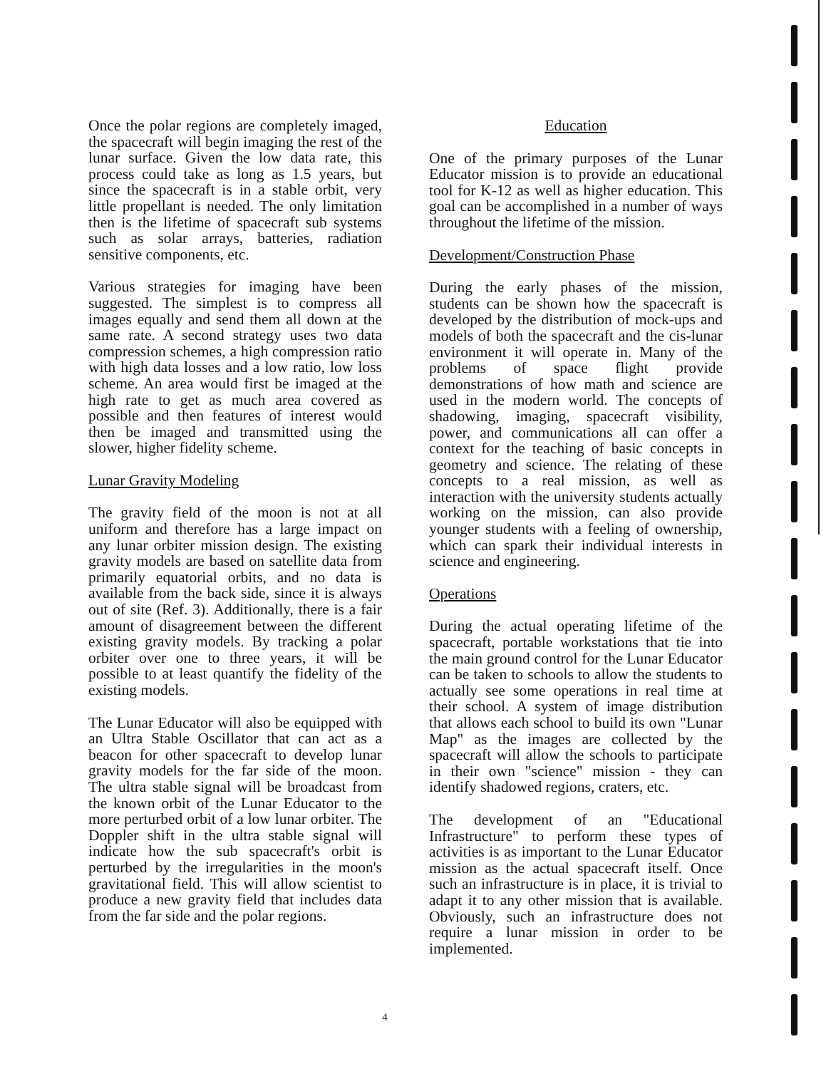Once the polar regions are completely imaged, the spacecraft will begin imaging the rest of the lunar surface. Given the low data rate, this process could take as long as 1.5 years, but since the spacecraft is in a stable orbit, very little propellant is needed. The only limitation then is the lifetime of spacecraft sub systems such as solar arrays, batteries, radiation sensitive components, etc.
Various strategies for imaging have been suggested. The simplest is to compress all images equally and send them all down at the same rate. A second strategy uses two data compression schemes, a high compression ratio with high data losses and a low ratio, low loss scheme. An area would first be imaged at the high rate to get as much area covered as possible and then features of interest would then be imaged and transmitted using the slower, higher fidelity scheme.
Lunar Gravity Modeling
The gravity field of the moon is not at all uniform and therefore has a large impact on any lunar orbiter mission design. The existing gravity models are based on satellite data from primarily equatorial orbits, and no data is available from the back side, since it is always out of site (Ref. 3). Additionally, there is a fair amount of disagreement between the different existing gravity models. By tracking a polar orbiter over one to three years, it will be possible to at least quantify the fidelity of the existing models.
The Lunar Educator will also be equipped with an Ultra Stable Oscillator that can act as a beacon for other spacecraft to develop lunar gravity models for the far side of the moon. The ultra stable signal will be broadcast from the known orbit of the Lunar Educator to the more perturbed orbit of a low lunar orbiter. The Doppler shift in the ultra stable signal will indicate how the sub spacecraft's orbit is perturbed by the irregularities in the moon's gravitational field. This will allow scientist to produce a new gravity field that includes data from the far side and the polar regions.
Education
One of the primary purposes of the Lunar Educator mission is to provide an educational tool for K-12 as well as higher education. This goal can be accomplished in a number of ways throughout the lifetime of the mission.
Development/Construction Phase
During the early phases of the mission, students can be shown how the spacecraft is developed by the distribution of mock-ups and models of both the spacecraft and the cis-lunar environment it will operate in. Many of the problems of space flight provide demonstrations of how math and science are used in the modern world. The concepts of shadowing, imaging, spacecraft visibility, power, and communications all can offer a context for the teaching of basic concepts in geometry and science. The relating of these concepts to a real mission, as well as interaction with the university students actually working on the mission, can also provide younger students with a feeling of ownership, which can spark their individual interests in science and engineering.
Operations
During the actual operating lifetime of the spacecraft, portable workstations that tie into the main ground control for the Lunar Educator can be taken to schools to allow the students to actually see some operations in real time at their school. A system of image distribution that allows each school to build its own "Lunar Map" as the images are collected by the spacecraft will allow the schools to participate in their own "science" mission - they can identify shadowed regions, craters, etc.
The development of an "Educational Infrastructure" to perform these types of activities is as important to the Lunar Educator mission as the actual spacecraft itself. Once such an infrastructure is in place, it is trivial to adapt it to any other mission that is available. Obviously, such an infrastructure does not require a lunar mission in order to be implemented.
4